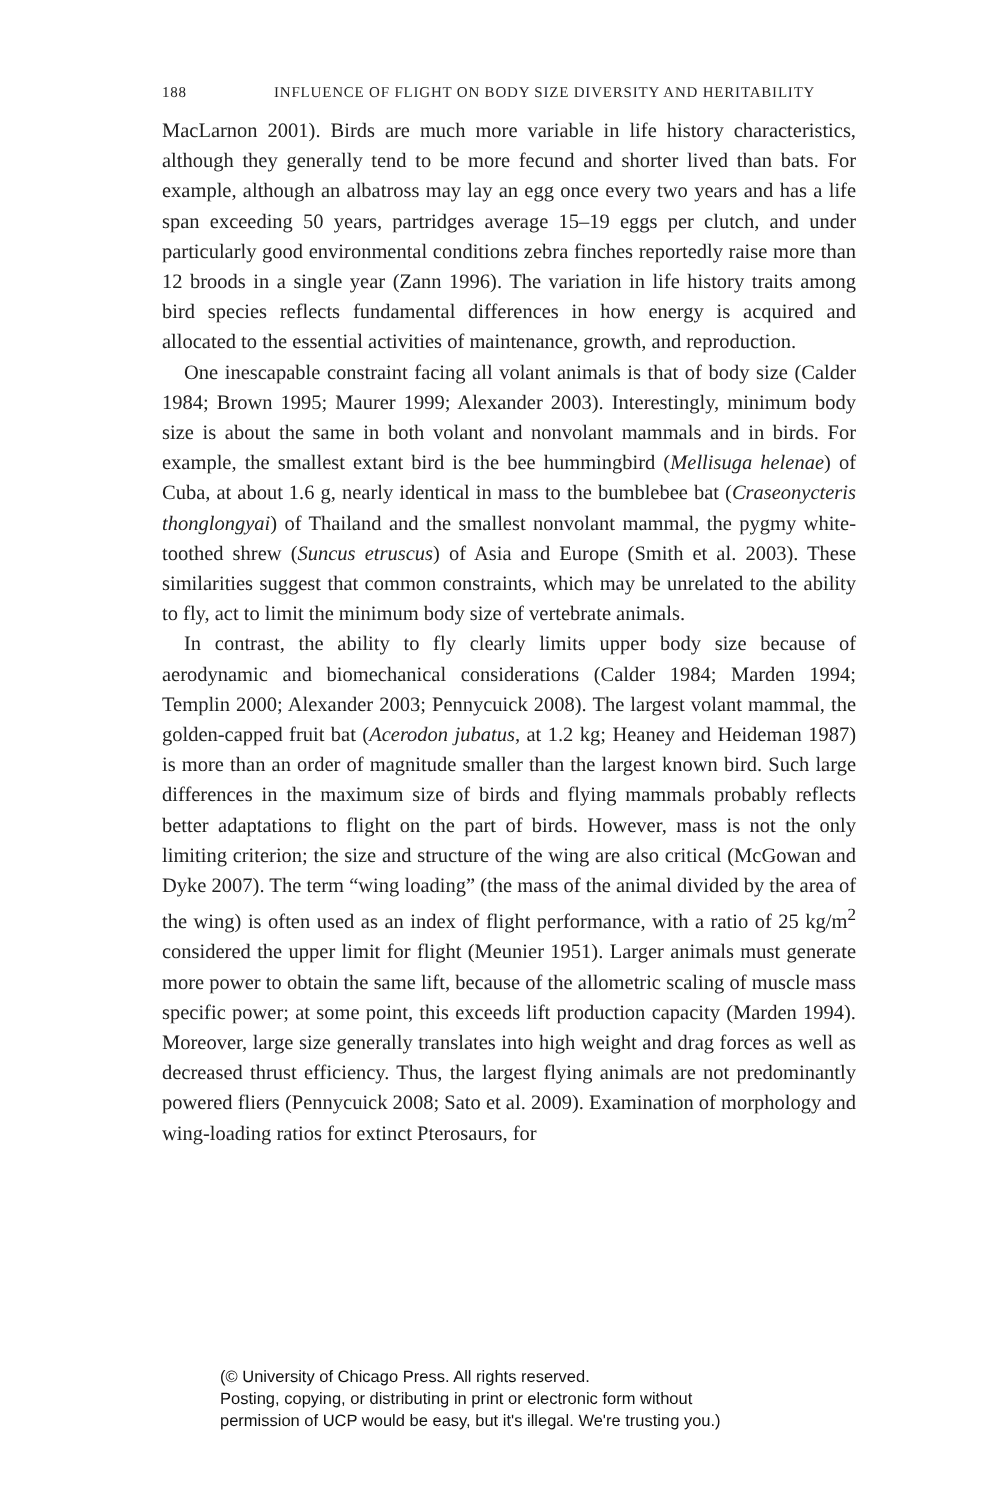188 INFLUENCE OF FLIGHT ON BODY SIZE DIVERSITY AND HERITABILITY
MacLarnon 2001). Birds are much more variable in life history characteristics, although they generally tend to be more fecund and shorter lived than bats. For example, although an albatross may lay an egg once every two years and has a life span exceeding 50 years, partridges average 15–19 eggs per clutch, and under particularly good environmental conditions zebra finches reportedly raise more than 12 broods in a single year (Zann 1996). The variation in life history traits among bird species reflects fundamental differences in how energy is acquired and allocated to the essential activities of maintenance, growth, and reproduction.
One inescapable constraint facing all volant animals is that of body size (Calder 1984; Brown 1995; Maurer 1999; Alexander 2003). Interestingly, minimum body size is about the same in both volant and nonvolant mammals and in birds. For example, the smallest extant bird is the bee hummingbird (Mellisuga helenae) of Cuba, at about 1.6 g, nearly identical in mass to the bumblebee bat (Craseonycteris thonglongyai) of Thailand and the smallest nonvolant mammal, the pygmy white-toothed shrew (Suncus etruscus) of Asia and Europe (Smith et al. 2003). These similarities suggest that common constraints, which may be unrelated to the ability to fly, act to limit the minimum body size of vertebrate animals.
In contrast, the ability to fly clearly limits upper body size because of aerodynamic and biomechanical considerations (Calder 1984; Marden 1994; Templin 2000; Alexander 2003; Pennycuick 2008). The largest volant mammal, the golden-capped fruit bat (Acerodon jubatus, at 1.2 kg; Heaney and Heideman 1987) is more than an order of magnitude smaller than the largest known bird. Such large differences in the maximum size of birds and flying mammals probably reflects better adaptations to flight on the part of birds. However, mass is not the only limiting criterion; the size and structure of the wing are also critical (McGowan and Dyke 2007). The term “wing loading” (the mass of the animal divided by the area of the wing) is often used as an index of flight performance, with a ratio of 25 kg/m<sup>2</sup> considered the upper limit for flight (Meunier 1951). Larger animals must generate more power to obtain the same lift, because of the allometric scaling of muscle mass specific power; at some point, this exceeds lift production capacity (Marden 1994). Moreover, large size generally translates into high weight and drag forces as well as decreased thrust efficiency. Thus, the largest flying animals are not predominantly powered fliers (Pennycuick 2008; Sato et al. 2009). Examination of morphology and wing-loading ratios for extinct Pterosaurs, for
(© University of Chicago Press. All rights reserved.
Posting, copying, or distributing in print or electronic form without
permission of UCP would be easy, but it's illegal. We're trusting you.)